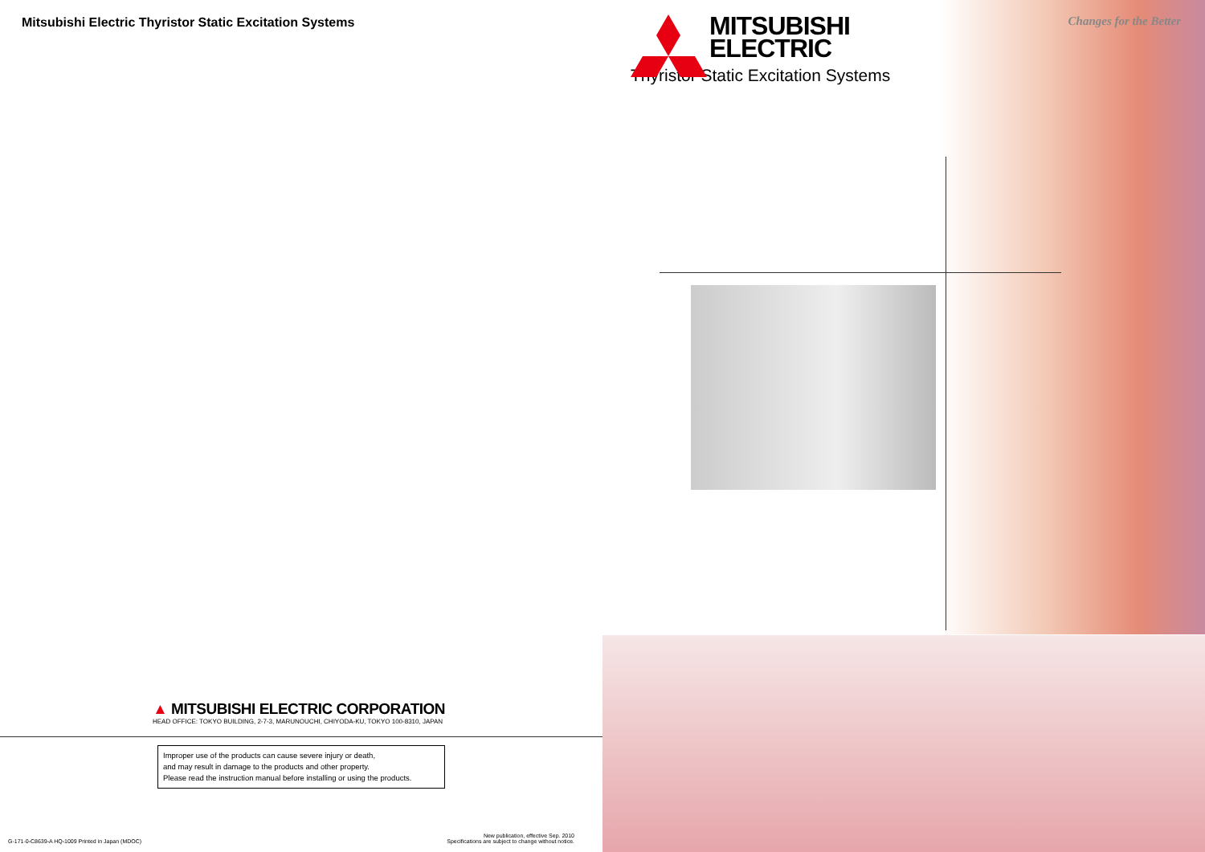Mitsubishi Electric Thyristor Static Excitation Systems
▲ MITSUBISHI ELECTRIC CORPORATION
HEAD OFFICE: TOKYO BUILDING, 2-7-3, MARUNOUCHI, CHIYODA-KU, TOKYO 100-8310, JAPAN
Improper use of the products can cause severe injury or death,
and may result in damage to the products and other property.
Please read the instruction manual before installing or using the products.
G-171-0-C8639-A HQ-1009 Printed in Japan (MDOC)
New publication, effective Sep. 2010
Specifications are subject to change without notice.
Changes for the Better
MITSUBISHI
ELECTRIC
Thyristor Static Excitation Systems